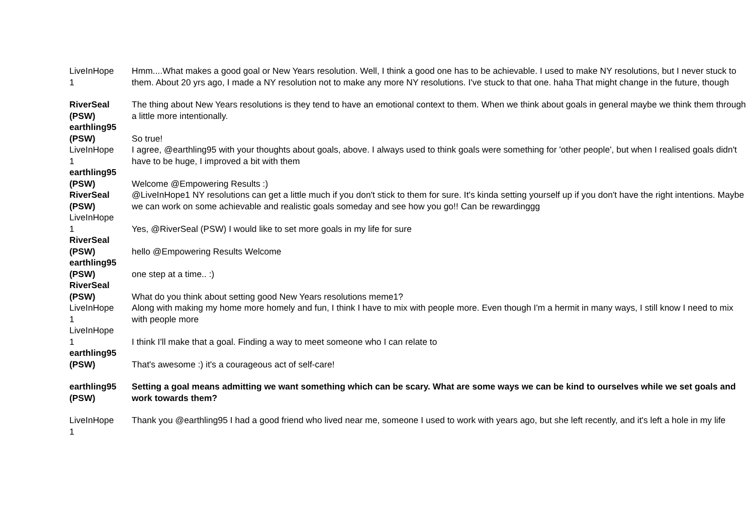| LiveInHope 1 | Hmm....What makes a good goal or New Years resolution. Well, I think a good one has to be achievable. I used to make NY resolutions, but I never stuck to them. About 20 yrs ago, I made a NY resolution not to make any more NY resolutions. I've stuck to that one. haha That might change in the future, though |
| RiverSeal (PSW) | The thing about New Years resolutions is they tend to have an emotional context to them. When we think about goals in general maybe we think them through a little more intentionally. |
| earthling95 (PSW) | So true! |
| LiveInHope 1 | I agree, @earthling95 with your thoughts about goals, above. I always used to think goals were something for 'other people', but when I realised goals didn't have to be huge, I improved a bit with them |
| earthling95 (PSW) | Welcome @Empowering Results :) |
| RiverSeal (PSW) | @LiveInHope1 NY resolutions can get a little much if you don't stick to them for sure. It's kinda setting yourself up if you don't have the right intentions. Maybe we can work on some achievable and realistic goals someday and see how you go!! Can be rewardinggg |
| LiveInHope 1 | Yes, @RiverSeal (PSW) I would like to set more goals in my life for sure |
| RiverSeal (PSW) | hello @Empowering Results Welcome |
| earthling95 (PSW) | one step at a time.. :) |
| RiverSeal (PSW) | What do you think about setting good New Years resolutions meme1? |
| LiveInHope 1 | Along with making my home more homely and fun, I think I have to mix with people more. Even though I'm a hermit in many ways, I still know I need to mix with people more |
| LiveInHope 1 | I think I'll make that a goal. Finding a way to meet someone who I can relate to |
| earthling95 (PSW) | That's awesome :) it's a courageous act of self-care! |
| earthling95 (PSW) | Setting a goal means admitting we want something which can be scary. What are some ways we can be kind to ourselves while we set goals and work towards them? |
| LiveInHope 1 | Thank you @earthling95 I had a good friend who lived near me, someone I used to work with years ago, but she left recently, and it's left a hole in my life |